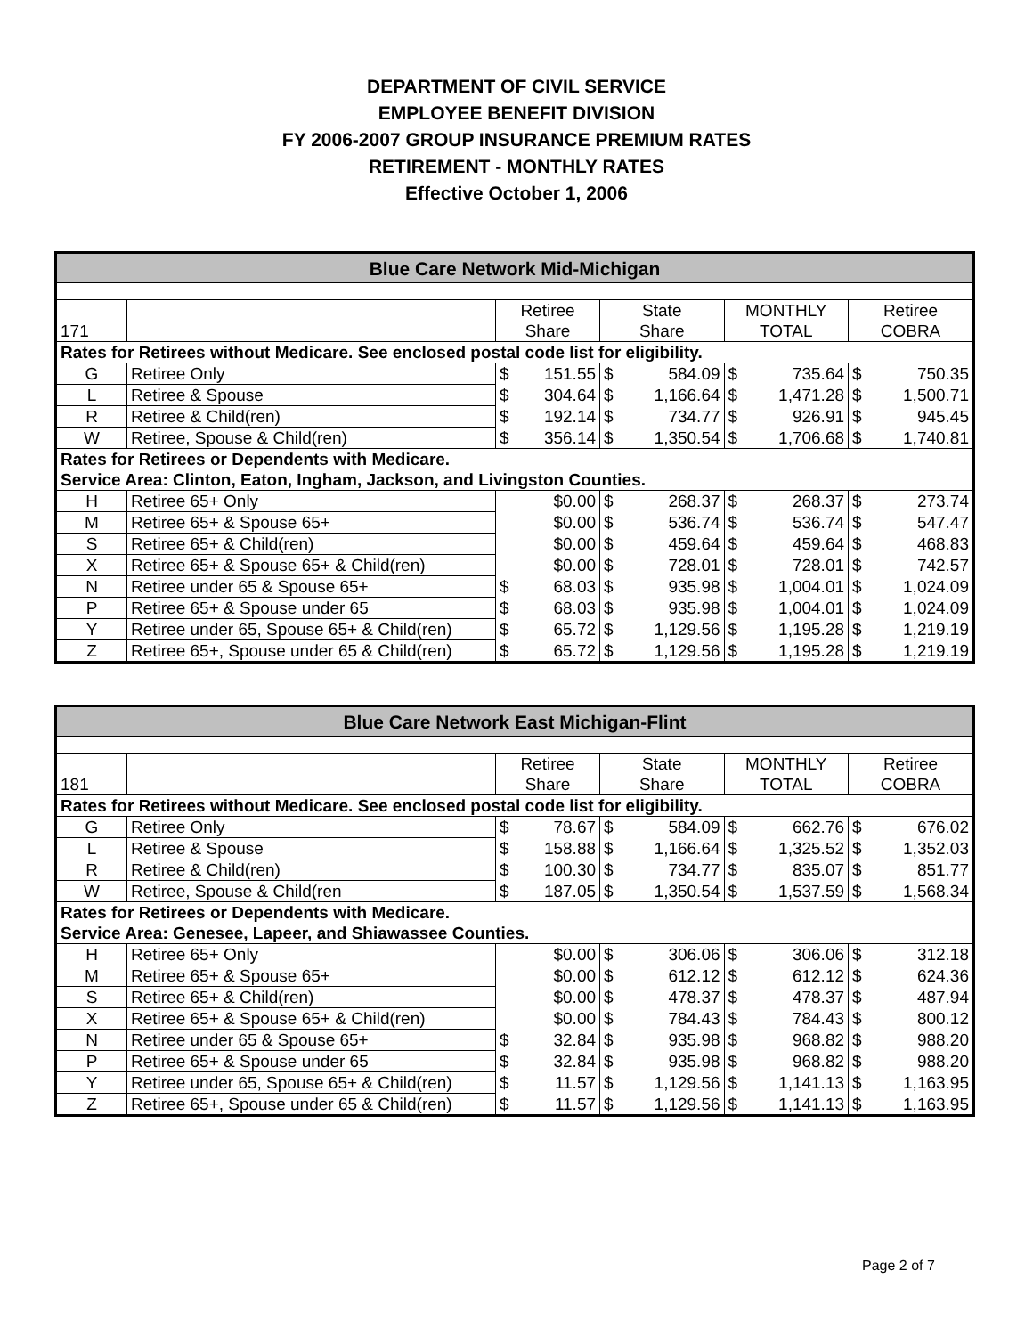DEPARTMENT OF CIVIL SERVICE
EMPLOYEE BENEFIT DIVISION
FY 2006-2007 GROUP INSURANCE PREMIUM RATES
RETIREMENT - MONTHLY RATES
Effective October 1, 2006
| Blue Care Network Mid-Michigan | | | | | | | | | |
| --- | --- | --- | --- | --- | --- | --- | --- | --- | --- |
| 171 | | Retiree Share | | State Share | | MONTHLY TOTAL | | Retiree COBRA | |
| Rates for Retirees without Medicare. See enclosed postal code list for eligibility. | | | | | | | | | |
| G | Retiree Only | $ | 151.55 | $ | 584.09 | $ | 735.64 | $ | 750.35 |
| L | Retiree & Spouse | $ | 304.64 | $ | 1,166.64 | $ | 1,471.28 | $ | 1,500.71 |
| R | Retiree & Child(ren) | $ | 192.14 | $ | 734.77 | $ | 926.91 | $ | 945.45 |
| W | Retiree, Spouse & Child(ren) | $ | 356.14 | $ | 1,350.54 | $ | 1,706.68 | $ | 1,740.81 |
| Rates for Retirees or Dependents with Medicare. Service Area: Clinton, Eaton, Ingham, Jackson, and Livingston Counties. | | | | | | | | | |
| H | Retiree 65+ Only | | $0.00 | $ | 268.37 | $ | 268.37 | $ | 273.74 |
| M | Retiree 65+ & Spouse 65+ | | $0.00 | $ | 536.74 | $ | 536.74 | $ | 547.47 |
| S | Retiree 65+ & Child(ren) | | $0.00 | $ | 459.64 | $ | 459.64 | $ | 468.83 |
| X | Retiree 65+ & Spouse 65+ & Child(ren) | | $0.00 | $ | 728.01 | $ | 728.01 | $ | 742.57 |
| N | Retiree under 65 & Spouse 65+ | $ | 68.03 | $ | 935.98 | $ | 1,004.01 | $ | 1,024.09 |
| P | Retiree 65+ & Spouse under 65 | $ | 68.03 | $ | 935.98 | $ | 1,004.01 | $ | 1,024.09 |
| Y | Retiree under 65, Spouse 65+ & Child(ren) | $ | 65.72 | $ | 1,129.56 | $ | 1,195.28 | $ | 1,219.19 |
| Z | Retiree 65+, Spouse under 65 & Child(ren) | $ | 65.72 | $ | 1,129.56 | $ | 1,195.28 | $ | 1,219.19 |
| Blue Care Network East Michigan-Flint | | | | | | | | | |
| --- | --- | --- | --- | --- | --- | --- | --- | --- | --- |
| 181 | | Retiree Share | | State Share | | MONTHLY TOTAL | | Retiree COBRA | |
| Rates for Retirees without Medicare. See enclosed postal code list for eligibility. | | | | | | | | | |
| G | Retiree Only | $ | 78.67 | $ | 584.09 | $ | 662.76 | $ | 676.02 |
| L | Retiree & Spouse | $ | 158.88 | $ | 1,166.64 | $ | 1,325.52 | $ | 1,352.03 |
| R | Retiree & Child(ren) | $ | 100.30 | $ | 734.77 | $ | 835.07 | $ | 851.77 |
| W | Retiree, Spouse & Child(ren | $ | 187.05 | $ | 1,350.54 | $ | 1,537.59 | $ | 1,568.34 |
| Rates for Retirees or Dependents with Medicare. Service Area: Genesee, Lapeer, and Shiawassee Counties. | | | | | | | | | |
| H | Retiree 65+ Only | | $0.00 | $ | 306.06 | $ | 306.06 | $ | 312.18 |
| M | Retiree 65+ & Spouse 65+ | | $0.00 | $ | 612.12 | $ | 612.12 | $ | 624.36 |
| S | Retiree 65+ & Child(ren) | | $0.00 | $ | 478.37 | $ | 478.37 | $ | 487.94 |
| X | Retiree 65+ & Spouse 65+ & Child(ren) | | $0.00 | $ | 784.43 | $ | 784.43 | $ | 800.12 |
| N | Retiree under 65 & Spouse 65+ | $ | 32.84 | $ | 935.98 | $ | 968.82 | $ | 988.20 |
| P | Retiree 65+ & Spouse under 65 | $ | 32.84 | $ | 935.98 | $ | 968.82 | $ | 988.20 |
| Y | Retiree under 65, Spouse 65+ & Child(ren) | $ | 11.57 | $ | 1,129.56 | $ | 1,141.13 | $ | 1,163.95 |
| Z | Retiree 65+, Spouse under 65 & Child(ren) | $ | 11.57 | $ | 1,129.56 | $ | 1,141.13 | $ | 1,163.95 |
Page 2 of 7